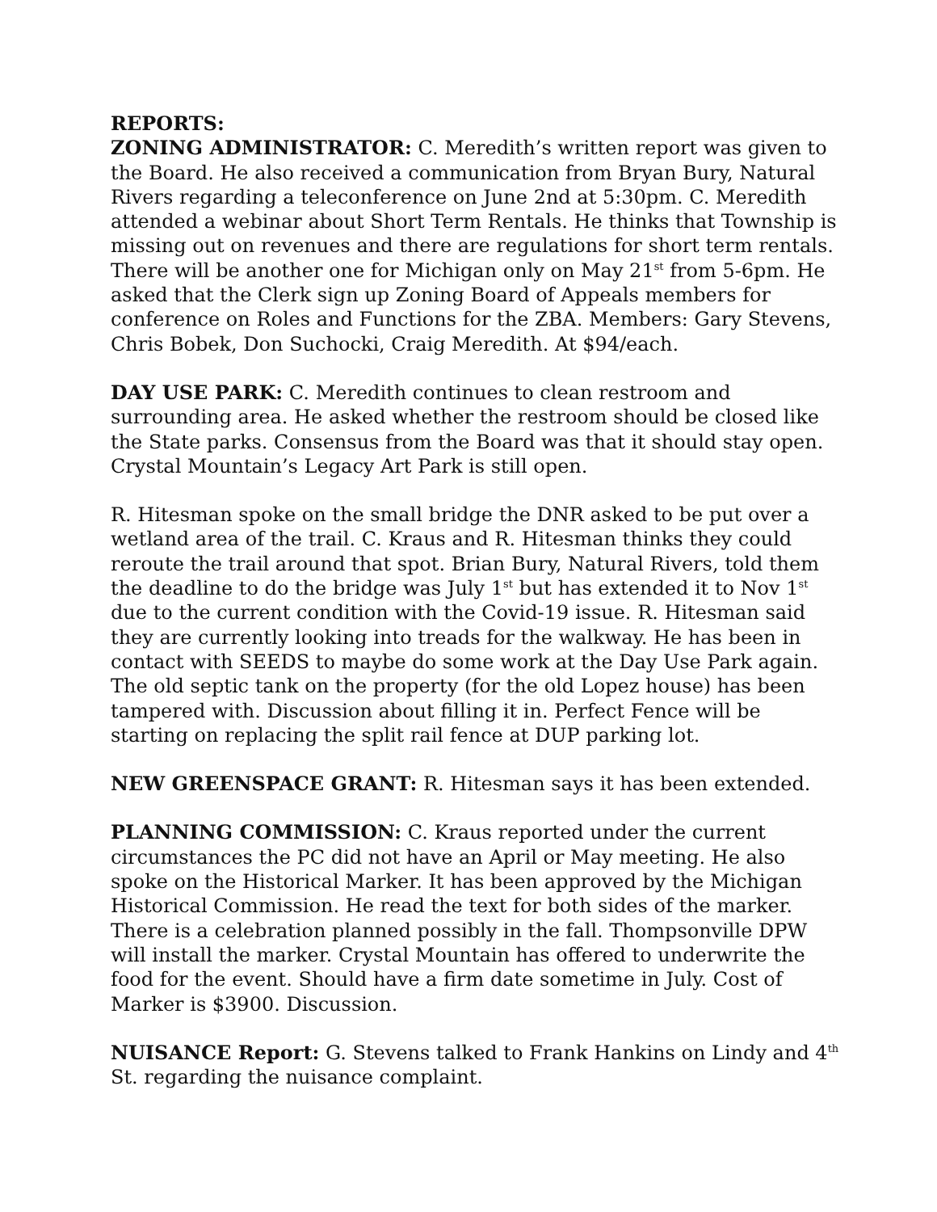REPORTS:
ZONING ADMINISTRATOR: C. Meredith’s written report was given to the Board. He also received a communication from Bryan Bury, Natural Rivers regarding a teleconference on June 2nd at 5:30pm. C. Meredith attended a webinar about Short Term Rentals. He thinks that Township is missing out on revenues and there are regulations for short term rentals. There will be another one for Michigan only on May 21<sup>st</sup> from 5-6pm. He asked that the Clerk sign up Zoning Board of Appeals members for conference on Roles and Functions for the ZBA. Members: Gary Stevens, Chris Bobek, Don Suchocki, Craig Meredith. At $94/each.
DAY USE PARK: C. Meredith continues to clean restroom and surrounding area. He asked whether the restroom should be closed like the State parks. Consensus from the Board was that it should stay open. Crystal Mountain’s Legacy Art Park is still open.
R. Hitesman spoke on the small bridge the DNR asked to be put over a wetland area of the trail. C. Kraus and R. Hitesman thinks they could reroute the trail around that spot. Brian Bury, Natural Rivers, told them the deadline to do the bridge was July 1<sup>st</sup> but has extended it to Nov 1<sup>st</sup> due to the current condition with the Covid-19 issue. R. Hitesman said they are currently looking into treads for the walkway. He has been in contact with SEEDS to maybe do some work at the Day Use Park again. The old septic tank on the property (for the old Lopez house) has been tampered with. Discussion about filling it in. Perfect Fence will be starting on replacing the split rail fence at DUP parking lot.
NEW GREENSPACE GRANT: R. Hitesman says it has been extended.
PLANNING COMMISSION: C. Kraus reported under the current circumstances the PC did not have an April or May meeting. He also spoke on the Historical Marker. It has been approved by the Michigan Historical Commission. He read the text for both sides of the marker. There is a celebration planned possibly in the fall. Thompsonville DPW will install the marker. Crystal Mountain has offered to underwrite the food for the event. Should have a firm date sometime in July. Cost of Marker is $3900. Discussion.
NUISANCE Report: G. Stevens talked to Frank Hankins on Lindy and 4<sup>th</sup> St. regarding the nuisance complaint.